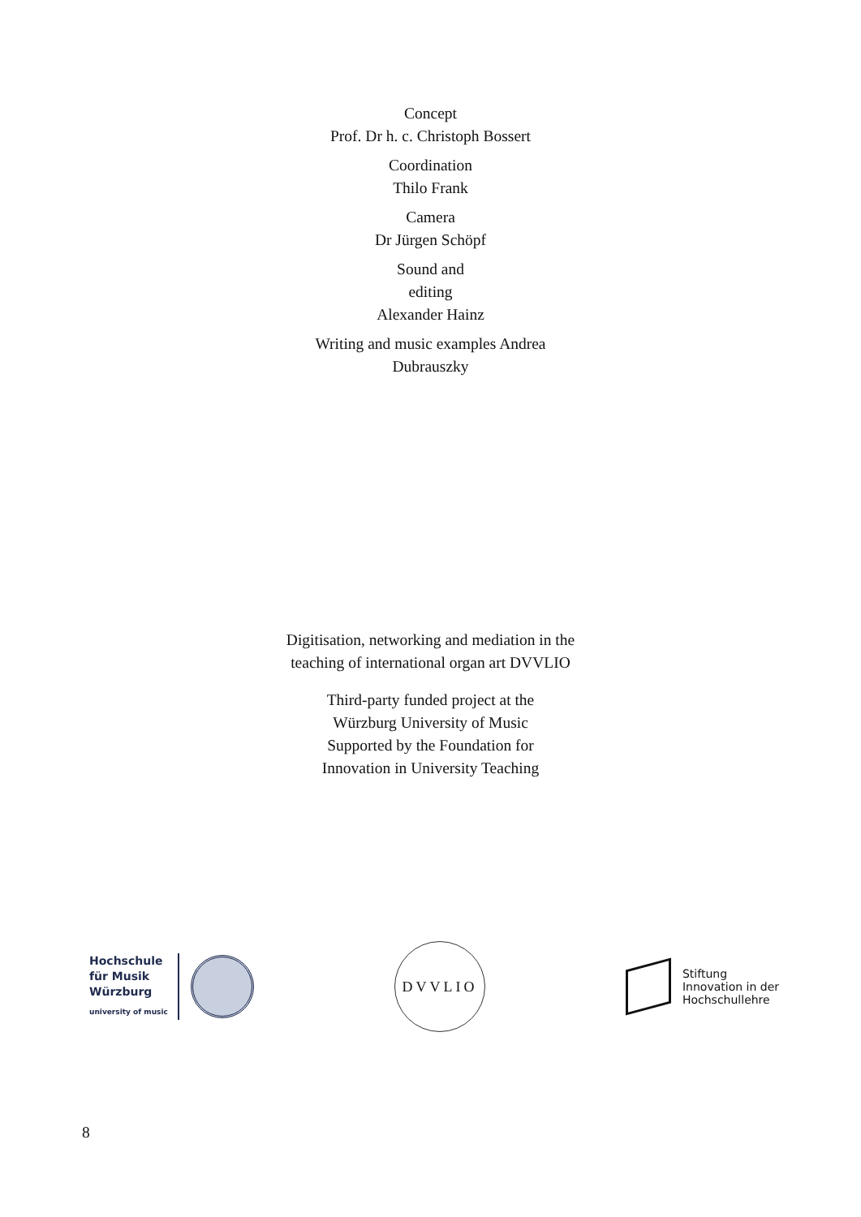Concept
Prof. Dr h. c. Christoph Bossert
Coordination
Thilo Frank
Camera
Dr Jürgen Schöpf
Sound and
editing
Alexander Hainz
Writing and music examples Andrea
Dubrauszky
Digitisation, networking and mediation in the
teaching of international organ art DVVLIO
Third-party funded project at the
Würzburg University of Music
Supported by the Foundation for
Innovation in University Teaching
Hochschule
für Musik
Würzburg
university of music
DVVLIO
Stiftung
Innovation in der
Hochschullehre
8